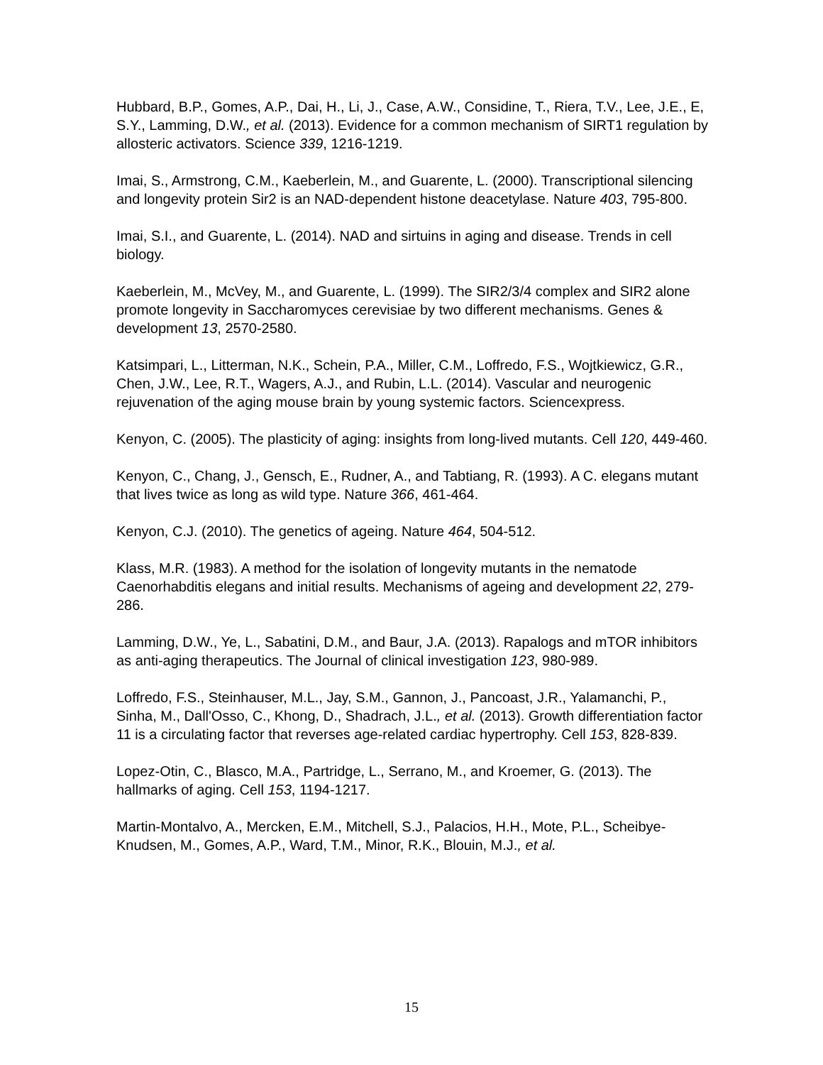Hubbard, B.P., Gomes, A.P., Dai, H., Li, J., Case, A.W., Considine, T., Riera, T.V., Lee, J.E., E, S.Y., Lamming, D.W., et al. (2013). Evidence for a common mechanism of SIRT1 regulation by allosteric activators. Science 339, 1216-1219.
Imai, S., Armstrong, C.M., Kaeberlein, M., and Guarente, L. (2000). Transcriptional silencing and longevity protein Sir2 is an NAD-dependent histone deacetylase. Nature 403, 795-800.
Imai, S.I., and Guarente, L. (2014). NAD and sirtuins in aging and disease. Trends in cell biology.
Kaeberlein, M., McVey, M., and Guarente, L. (1999). The SIR2/3/4 complex and SIR2 alone promote longevity in Saccharomyces cerevisiae by two different mechanisms. Genes & development 13, 2570-2580.
Katsimpari, L., Litterman, N.K., Schein, P.A., Miller, C.M., Loffredo, F.S., Wojtkiewicz, G.R., Chen, J.W., Lee, R.T., Wagers, A.J., and Rubin, L.L. (2014). Vascular and neurogenic rejuvenation of the aging mouse brain by young systemic factors. Sciencexpress.
Kenyon, C. (2005). The plasticity of aging: insights from long-lived mutants. Cell 120, 449-460.
Kenyon, C., Chang, J., Gensch, E., Rudner, A., and Tabtiang, R. (1993). A C. elegans mutant that lives twice as long as wild type. Nature 366, 461-464.
Kenyon, C.J. (2010). The genetics of ageing. Nature 464, 504-512.
Klass, M.R. (1983). A method for the isolation of longevity mutants in the nematode Caenorhabditis elegans and initial results. Mechanisms of ageing and development 22, 279-286.
Lamming, D.W., Ye, L., Sabatini, D.M., and Baur, J.A. (2013). Rapalogs and mTOR inhibitors as anti-aging therapeutics. The Journal of clinical investigation 123, 980-989.
Loffredo, F.S., Steinhauser, M.L., Jay, S.M., Gannon, J., Pancoast, J.R., Yalamanchi, P., Sinha, M., Dall'Osso, C., Khong, D., Shadrach, J.L., et al. (2013). Growth differentiation factor 11 is a circulating factor that reverses age-related cardiac hypertrophy. Cell 153, 828-839.
Lopez-Otin, C., Blasco, M.A., Partridge, L., Serrano, M., and Kroemer, G. (2013). The hallmarks of aging. Cell 153, 1194-1217.
Martin-Montalvo, A., Mercken, E.M., Mitchell, S.J., Palacios, H.H., Mote, P.L., Scheibye-Knudsen, M., Gomes, A.P., Ward, T.M., Minor, R.K., Blouin, M.J., et al.
15